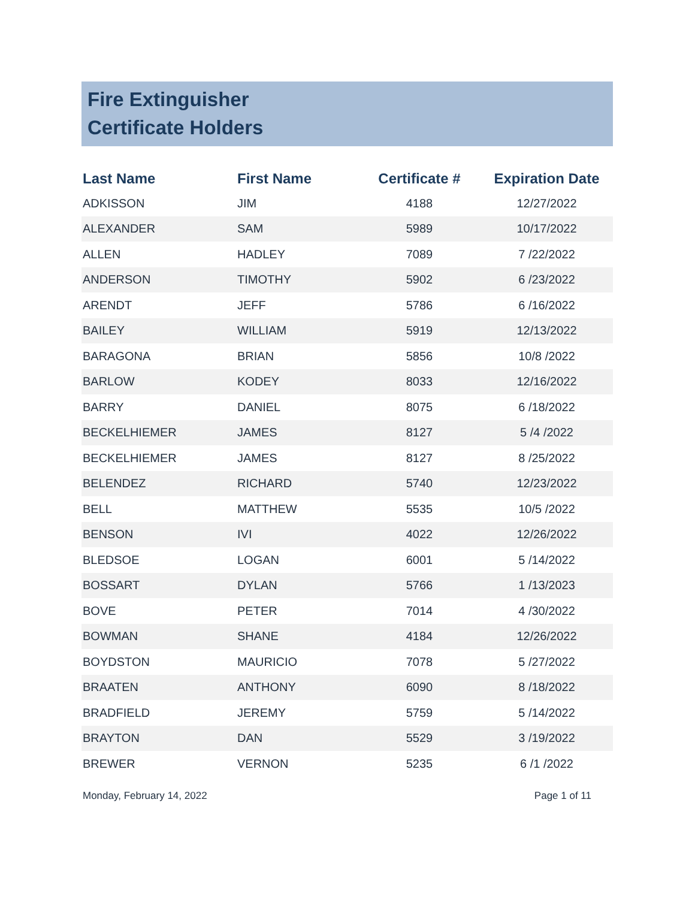Fire Extinguisher
Certificate Holders
| Last Name | First Name | Certificate # | Expiration Date |
| --- | --- | --- | --- |
| ADKISSON | JIM | 4188 | 12/27/2022 |
| ALEXANDER | SAM | 5989 | 10/17/2022 |
| ALLEN | HADLEY | 7089 | 7 /22/2022 |
| ANDERSON | TIMOTHY | 5902 | 6 /23/2022 |
| ARENDT | JEFF | 5786 | 6 /16/2022 |
| BAILEY | WILLIAM | 5919 | 12/13/2022 |
| BARAGONA | BRIAN | 5856 | 10/8 /2022 |
| BARLOW | KODEY | 8033 | 12/16/2022 |
| BARRY | DANIEL | 8075 | 6 /18/2022 |
| BECKELHIEMER | JAMES | 8127 | 5 /4 /2022 |
| BECKELHIEMER | JAMES | 8127 | 8 /25/2022 |
| BELENDEZ | RICHARD | 5740 | 12/23/2022 |
| BELL | MATTHEW | 5535 | 10/5 /2022 |
| BENSON | IVI | 4022 | 12/26/2022 |
| BLEDSOE | LOGAN | 6001 | 5 /14/2022 |
| BOSSART | DYLAN | 5766 | 1 /13/2023 |
| BOVE | PETER | 7014 | 4 /30/2022 |
| BOWMAN | SHANE | 4184 | 12/26/2022 |
| BOYDSTON | MAURICIO | 7078 | 5 /27/2022 |
| BRAATEN | ANTHONY | 6090 | 8 /18/2022 |
| BRADFIELD | JEREMY | 5759 | 5 /14/2022 |
| BRAYTON | DAN | 5529 | 3 /19/2022 |
| BREWER | VERNON | 5235 | 6 /1 /2022 |
Monday, February 14, 2022 Page 1 of 11